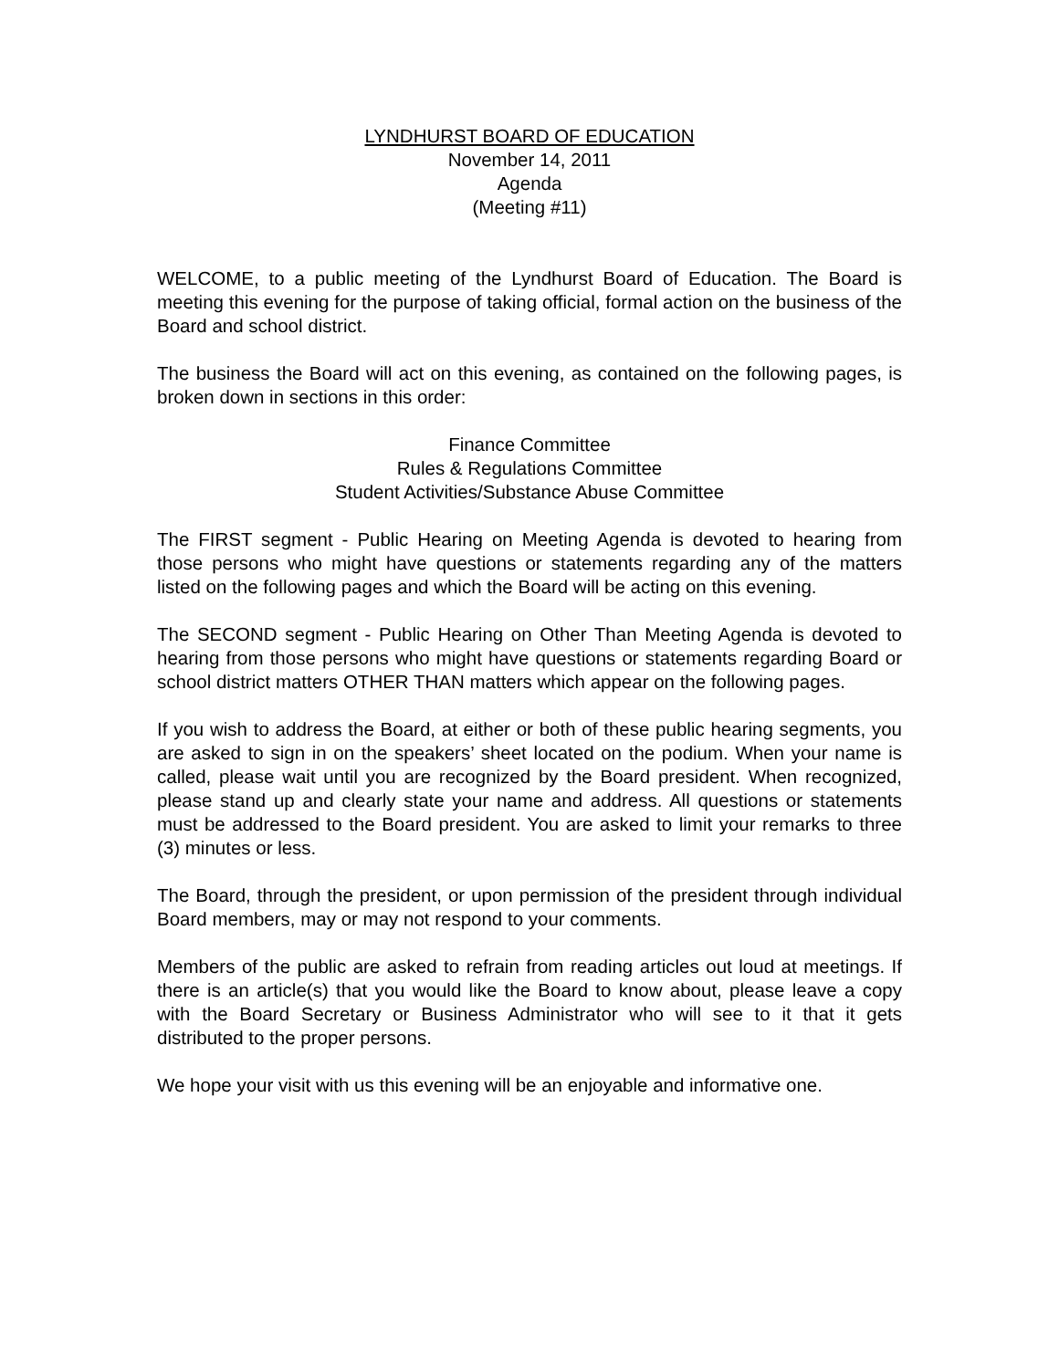LYNDHURST BOARD OF EDUCATION
November 14, 2011
Agenda
(Meeting #11)
WELCOME, to a public meeting of the Lyndhurst Board of Education. The Board is meeting this evening for the purpose of taking official, formal action on the business of the Board and school district.
The business the Board will act on this evening, as contained on the following pages, is broken down in sections in this order:
Finance Committee
Rules & Regulations Committee
Student Activities/Substance Abuse Committee
The FIRST segment - Public Hearing on Meeting Agenda is devoted to hearing from those persons who might have questions or statements regarding any of the matters listed on the following pages and which the Board will be acting on this evening.
The SECOND segment - Public Hearing on Other Than Meeting Agenda is devoted to hearing from those persons who might have questions or statements regarding Board or school district matters OTHER THAN matters which appear on the following pages.
If you wish to address the Board, at either or both of these public hearing segments, you are asked to sign in on the speakers’ sheet located on the podium. When your name is called, please wait until you are recognized by the Board president. When recognized, please stand up and clearly state your name and address. All questions or statements must be addressed to the Board president. You are asked to limit your remarks to three (3) minutes or less.
The Board, through the president, or upon permission of the president through individual Board members, may or may not respond to your comments.
Members of the public are asked to refrain from reading articles out loud at meetings. If there is an article(s) that you would like the Board to know about, please leave a copy with the Board Secretary or Business Administrator who will see to it that it gets distributed to the proper persons.
We hope your visit with us this evening will be an enjoyable and informative one.